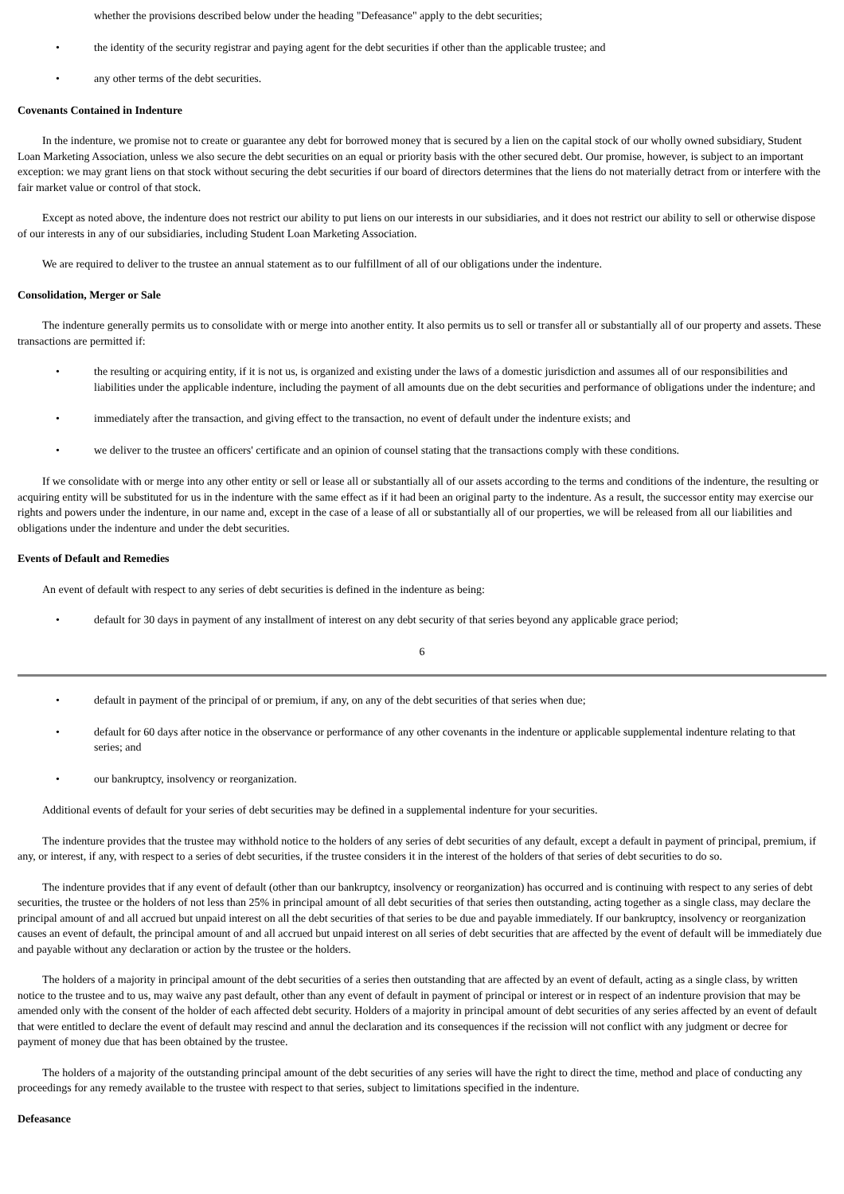whether the provisions described below under the heading "Defeasance" apply to the debt securities;
• the identity of the security registrar and paying agent for the debt securities if other than the applicable trustee; and
• any other terms of the debt securities.
Covenants Contained in Indenture
In the indenture, we promise not to create or guarantee any debt for borrowed money that is secured by a lien on the capital stock of our wholly owned subsidiary, Student Loan Marketing Association, unless we also secure the debt securities on an equal or priority basis with the other secured debt. Our promise, however, is subject to an important exception: we may grant liens on that stock without securing the debt securities if our board of directors determines that the liens do not materially detract from or interfere with the fair market value or control of that stock.
Except as noted above, the indenture does not restrict our ability to put liens on our interests in our subsidiaries, and it does not restrict our ability to sell or otherwise dispose of our interests in any of our subsidiaries, including Student Loan Marketing Association.
We are required to deliver to the trustee an annual statement as to our fulfillment of all of our obligations under the indenture.
Consolidation, Merger or Sale
The indenture generally permits us to consolidate with or merge into another entity. It also permits us to sell or transfer all or substantially all of our property and assets. These transactions are permitted if:
• the resulting or acquiring entity, if it is not us, is organized and existing under the laws of a domestic jurisdiction and assumes all of our responsibilities and liabilities under the applicable indenture, including the payment of all amounts due on the debt securities and performance of obligations under the indenture; and
• immediately after the transaction, and giving effect to the transaction, no event of default under the indenture exists; and
• we deliver to the trustee an officers' certificate and an opinion of counsel stating that the transactions comply with these conditions.
If we consolidate with or merge into any other entity or sell or lease all or substantially all of our assets according to the terms and conditions of the indenture, the resulting or acquiring entity will be substituted for us in the indenture with the same effect as if it had been an original party to the indenture. As a result, the successor entity may exercise our rights and powers under the indenture, in our name and, except in the case of a lease of all or substantially all of our properties, we will be released from all our liabilities and obligations under the indenture and under the debt securities.
Events of Default and Remedies
An event of default with respect to any series of debt securities is defined in the indenture as being:
• default for 30 days in payment of any installment of interest on any debt security of that series beyond any applicable grace period;
6
• default in payment of the principal of or premium, if any, on any of the debt securities of that series when due;
• default for 60 days after notice in the observance or performance of any other covenants in the indenture or applicable supplemental indenture relating to that series; and
• our bankruptcy, insolvency or reorganization.
Additional events of default for your series of debt securities may be defined in a supplemental indenture for your securities.
The indenture provides that the trustee may withhold notice to the holders of any series of debt securities of any default, except a default in payment of principal, premium, if any, or interest, if any, with respect to a series of debt securities, if the trustee considers it in the interest of the holders of that series of debt securities to do so.
The indenture provides that if any event of default (other than our bankruptcy, insolvency or reorganization) has occurred and is continuing with respect to any series of debt securities, the trustee or the holders of not less than 25% in principal amount of all debt securities of that series then outstanding, acting together as a single class, may declare the principal amount of and all accrued but unpaid interest on all the debt securities of that series to be due and payable immediately. If our bankruptcy, insolvency or reorganization causes an event of default, the principal amount of and all accrued but unpaid interest on all series of debt securities that are affected by the event of default will be immediately due and payable without any declaration or action by the trustee or the holders.
The holders of a majority in principal amount of the debt securities of a series then outstanding that are affected by an event of default, acting as a single class, by written notice to the trustee and to us, may waive any past default, other than any event of default in payment of principal or interest or in respect of an indenture provision that may be amended only with the consent of the holder of each affected debt security. Holders of a majority in principal amount of debt securities of any series affected by an event of default that were entitled to declare the event of default may rescind and annul the declaration and its consequences if the recission will not conflict with any judgment or decree for payment of money due that has been obtained by the trustee.
The holders of a majority of the outstanding principal amount of the debt securities of any series will have the right to direct the time, method and place of conducting any proceedings for any remedy available to the trustee with respect to that series, subject to limitations specified in the indenture.
Defeasance